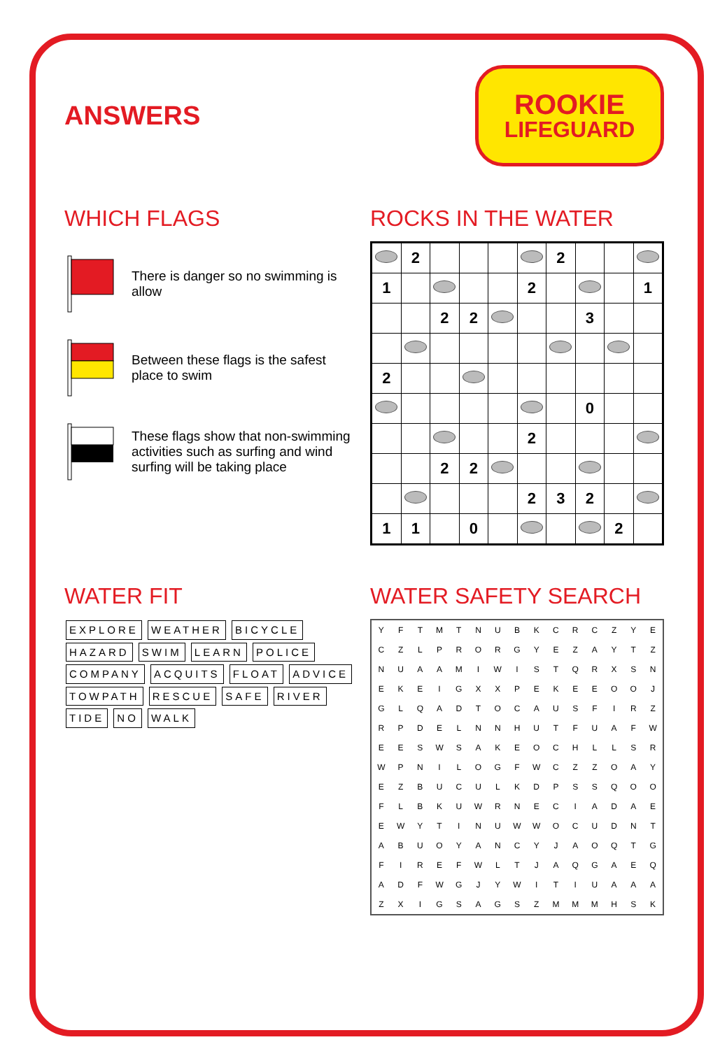ANSWERS
ROOKIE
LIFEGUARD
WHICH FLAGS
There is danger so no swimming is allow
Between these flags is the safest place to swim
These flags show that non-swimming activities such as surfing and wind surfing will be taking place
ROCKS IN THE WATER
| | 2 | | | | | 2 | | | |
| 1 | | | | | 2 | | | | 1 |
| | | 2 | 2 | | | | 3 | | |
| 2 | | | | | | | | | |
| | | | | | | | 0 | | |
| | | | | | 2 | | | | |
| | | 2 | 2 | | | | | | |
| | | | | | 2 | 3 | 2 | | |
| 1 | 1 | | 0 | | | | | 2 | |
WATER FIT
EXPLORE WEATHER BICYCLE HAZARD SWIM LEARN POLICE COMPANY ACQUITS FLOAT ADVICE TOWPATH RESCUE SAFE RIVER TIDE NO WALK
WATER SAFETY SEARCH
| Y | F | T | M | T | N | U | B | K | C | R | C | Z | Y | E |
| C | Z | L | P | R | O | R | G | Y | E | Z | A | Y | T | Z |
| N | U | A | A | M | I | W | I | S | T | Q | R | X | S | N |
| E | K | E | I | G | X | X | P | E | K | E | E | O | O | J |
| G | L | Q | A | D | T | O | C | A | U | S | F | I | R | Z |
| R | P | D | E | L | N | N | H | U | T | F | U | A | F | W |
| E | E | S | W | S | A | K | E | O | C | H | L | L | S | R |
| W | P | N | I | L | O | G | F | W | C | Z | Z | O | A | Y |
| E | Z | B | U | C | U | L | K | D | P | S | S | Q | O | O |
| F | L | B | K | U | W | R | N | E | C | I | A | D | A | E |
| E | W | Y | T | I | N | U | W | W | O | C | U | D | N | T |
| A | B | U | O | Y | A | N | C | Y | J | A | O | Q | T | G |
| F | I | R | E | F | W | L | T | J | A | Q | G | A | E | Q |
| A | D | F | W | G | J | Y | W | I | T | I | U | A | A | A |
| Z | X | I | G | S | A | G | S | Z | M | M | M | H | S | K |